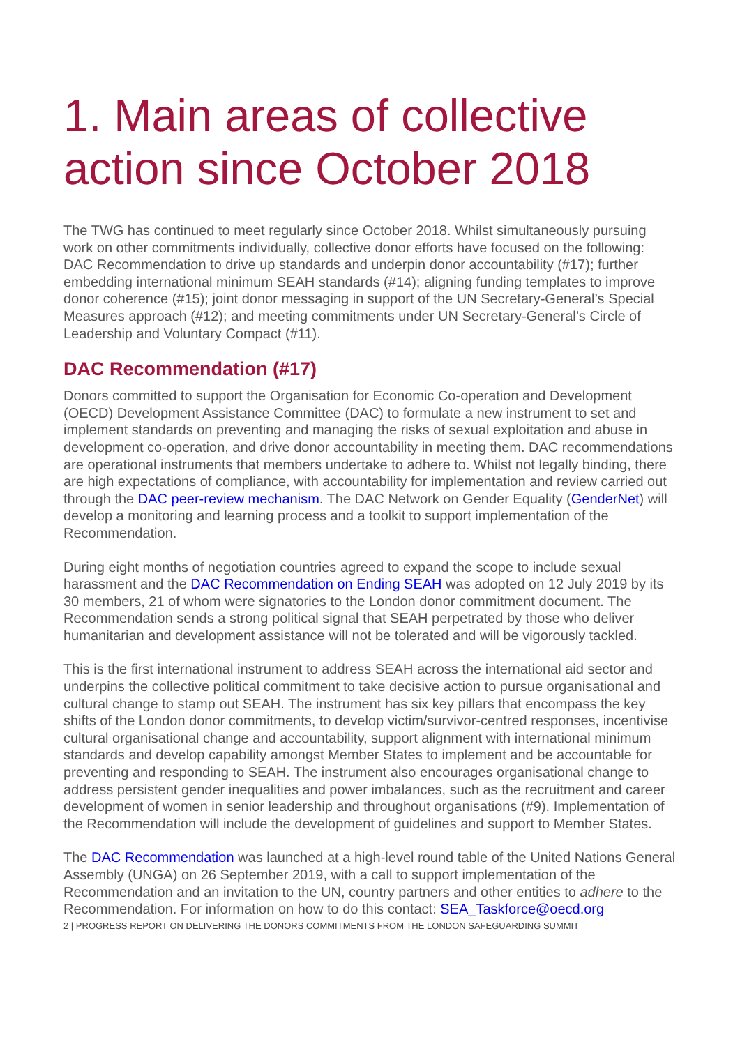1. Main areas of collective action since October 2018
The TWG has continued to meet regularly since October 2018. Whilst simultaneously pursuing work on other commitments individually, collective donor efforts have focused on the following: DAC Recommendation to drive up standards and underpin donor accountability (#17); further embedding international minimum SEAH standards (#14); aligning funding templates to improve donor coherence (#15); joint donor messaging in support of the UN Secretary-General’s Special Measures approach (#12); and meeting commitments under UN Secretary-General’s Circle of Leadership and Voluntary Compact (#11).
DAC Recommendation (#17)
Donors committed to support the Organisation for Economic Co-operation and Development (OECD) Development Assistance Committee (DAC) to formulate a new instrument to set and implement standards on preventing and managing the risks of sexual exploitation and abuse in development co-operation, and drive donor accountability in meeting them. DAC recommendations are operational instruments that members undertake to adhere to. Whilst not legally binding, there are high expectations of compliance, with accountability for implementation and review carried out through the DAC peer-review mechanism. The DAC Network on Gender Equality (GenderNet) will develop a monitoring and learning process and a toolkit to support implementation of the Recommendation.
During eight months of negotiation countries agreed to expand the scope to include sexual harassment and the DAC Recommendation on Ending SEAH was adopted on 12 July 2019 by its 30 members, 21 of whom were signatories to the London donor commitment document. The Recommendation sends a strong political signal that SEAH perpetrated by those who deliver humanitarian and development assistance will not be tolerated and will be vigorously tackled.
This is the first international instrument to address SEAH across the international aid sector and underpins the collective political commitment to take decisive action to pursue organisational and cultural change to stamp out SEAH. The instrument has six key pillars that encompass the key shifts of the London donor commitments, to develop victim/survivor-centred responses, incentivise cultural organisational change and accountability, support alignment with international minimum standards and develop capability amongst Member States to implement and be accountable for preventing and responding to SEAH. The instrument also encourages organisational change to address persistent gender inequalities and power imbalances, such as the recruitment and career development of women in senior leadership and throughout organisations (#9). Implementation of the Recommendation will include the development of guidelines and support to Member States.
The DAC Recommendation was launched at a high-level round table of the United Nations General Assembly (UNGA) on 26 September 2019, with a call to support implementation of the Recommendation and an invitation to the UN, country partners and other entities to adhere to the Recommendation. For information on how to do this contact: SEA_Taskforce@oecd.org
2 | PROGRESS REPORT ON DELIVERING THE DONORS COMMITMENTS FROM THE LONDON SAFEGUARDING SUMMIT